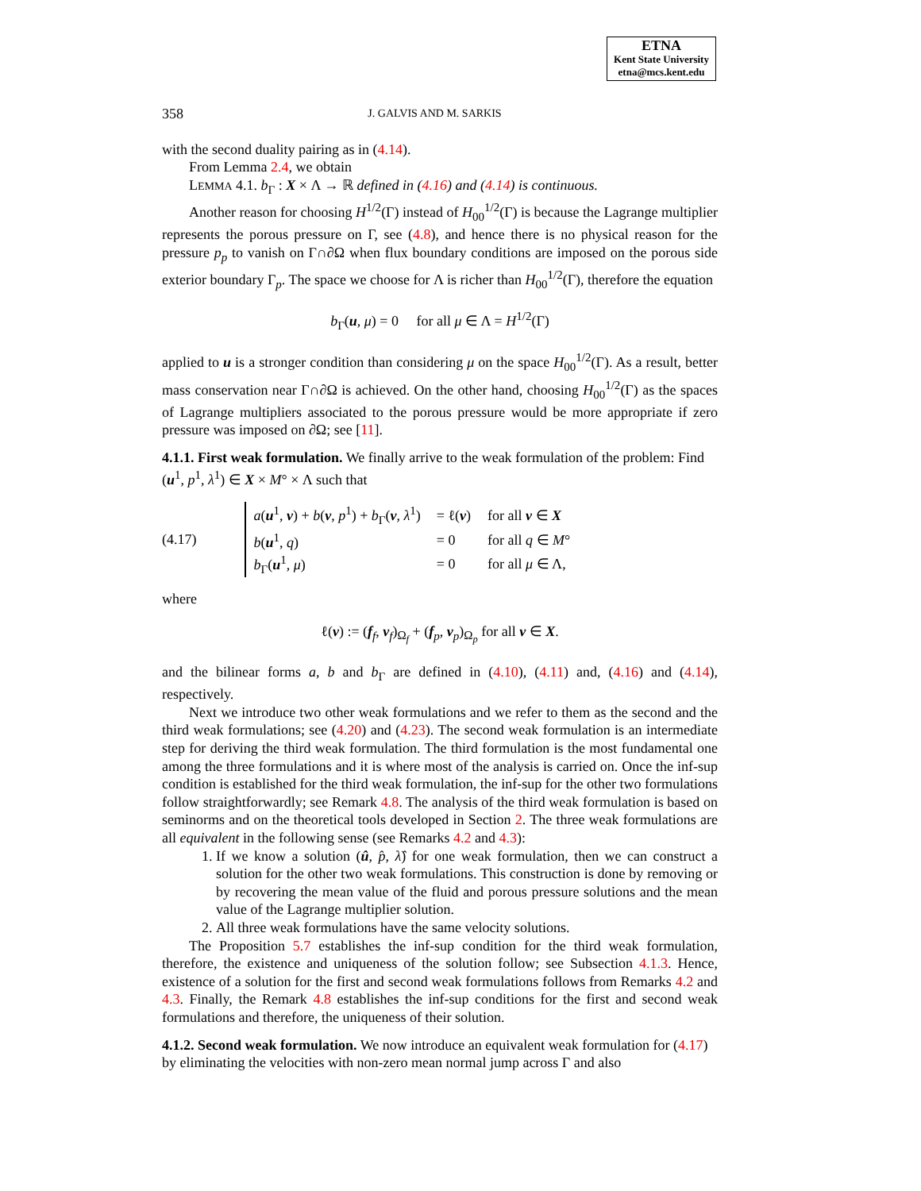ETNA
Kent State University
etna@mcs.kent.edu
358 J. GALVIS AND M. SARKIS
with the second duality pairing as in (4.14).
From Lemma 2.4, we obtain
LEMMA 4.1. b<sub>Γ</sub> : X × Λ → ℝ defined in (4.16) and (4.14) is continuous.
Another reason for choosing H<sup>1/2</sup>(Γ) instead of H<sub>00</sub><sup>1/2</sup>(Γ) is because the Lagrange multiplier represents the porous pressure on Γ, see (4.8), and hence there is no physical reason for the pressure p<sub>p</sub> to vanish on Γ∩∂Ω when flux boundary conditions are imposed on the porous side exterior boundary Γ<sub>p</sub>. The space we choose for Λ is richer than H<sub>00</sub><sup>1/2</sup>(Γ), therefore the equation
b<sub>Γ</sub>(u, μ) = 0 for all μ ∈ Λ = H<sup>1/2</sup>(Γ)
applied to u is a stronger condition than considering μ on the space H<sub>00</sub><sup>1/2</sup>(Γ). As a result, better mass conservation near Γ∩∂Ω is achieved. On the other hand, choosing H<sub>00</sub><sup>1/2</sup>(Γ) as the spaces of Lagrange multipliers associated to the porous pressure would be more appropriate if zero pressure was imposed on ∂Ω; see [11].
4.1.1. First weak formulation.
We finally arrive to the weak formulation of the problem: Find (u<sup>1</sup>, p<sup>1</sup>, λ<sup>1</sup>) ∈ X × M° × Λ such that
(4.17)
| a ( u<sup>1</sup>, v ) + b ( v , p<sup>1</sup>) + b<sub>Γ</sub>( v , λ<sup>1</sup>) | = ℓ( v ) | for all v ∈ X |
| b ( u<sup>1</sup>, q ) | = 0 | for all q ∈ M ° |
| b<sub>Γ</sub>( u<sup>1</sup>, μ ) | = 0 | for all μ ∈ Λ, |
where
ℓ(v) := (f<sub>f</sub>, v<sub>f</sub>)<sub>Ω<sub>f</sub></sub> + (f<sub>p</sub>, v<sub>p</sub>)<sub>Ω<sub>p</sub></sub> for all v ∈ X.
and the bilinear forms a, b and b<sub>Γ</sub> are defined in (4.10), (4.11) and, (4.16) and (4.14), respectively.
Next we introduce two other weak formulations and we refer to them as the second and the third weak formulations; see (4.20) and (4.23). The second weak formulation is an intermediate step for deriving the third weak formulation. The third formulation is the most fundamental one among the three formulations and it is where most of the analysis is carried on. Once the inf-sup condition is established for the third weak formulation, the inf-sup for the other two formulations follow straightforwardly; see Remark 4.8. The analysis of the third weak formulation is based on seminorms and on the theoretical tools developed in Section 2. The three weak formulations are all equivalent in the following sense (see Remarks 4.2 and 4.3):
1. If we know a solution (û, p̂, λ̂) for one weak formulation, then we can construct a solution for the other two weak formulations. This construction is done by removing or by recovering the mean value of the fluid and porous pressure solutions and the mean value of the Lagrange multiplier solution.
2. All three weak formulations have the same velocity solutions.
The Proposition 5.7 establishes the inf-sup condition for the third weak formulation, therefore, the existence and uniqueness of the solution follow; see Subsection 4.1.3. Hence, existence of a solution for the first and second weak formulations follows from Remarks 4.2 and 4.3. Finally, the Remark 4.8 establishes the inf-sup conditions for the first and second weak formulations and therefore, the uniqueness of their solution.
4.1.2. Second weak formulation.
We now introduce an equivalent weak formulation for (4.17) by eliminating the velocities with non-zero mean normal jump across Γ and also